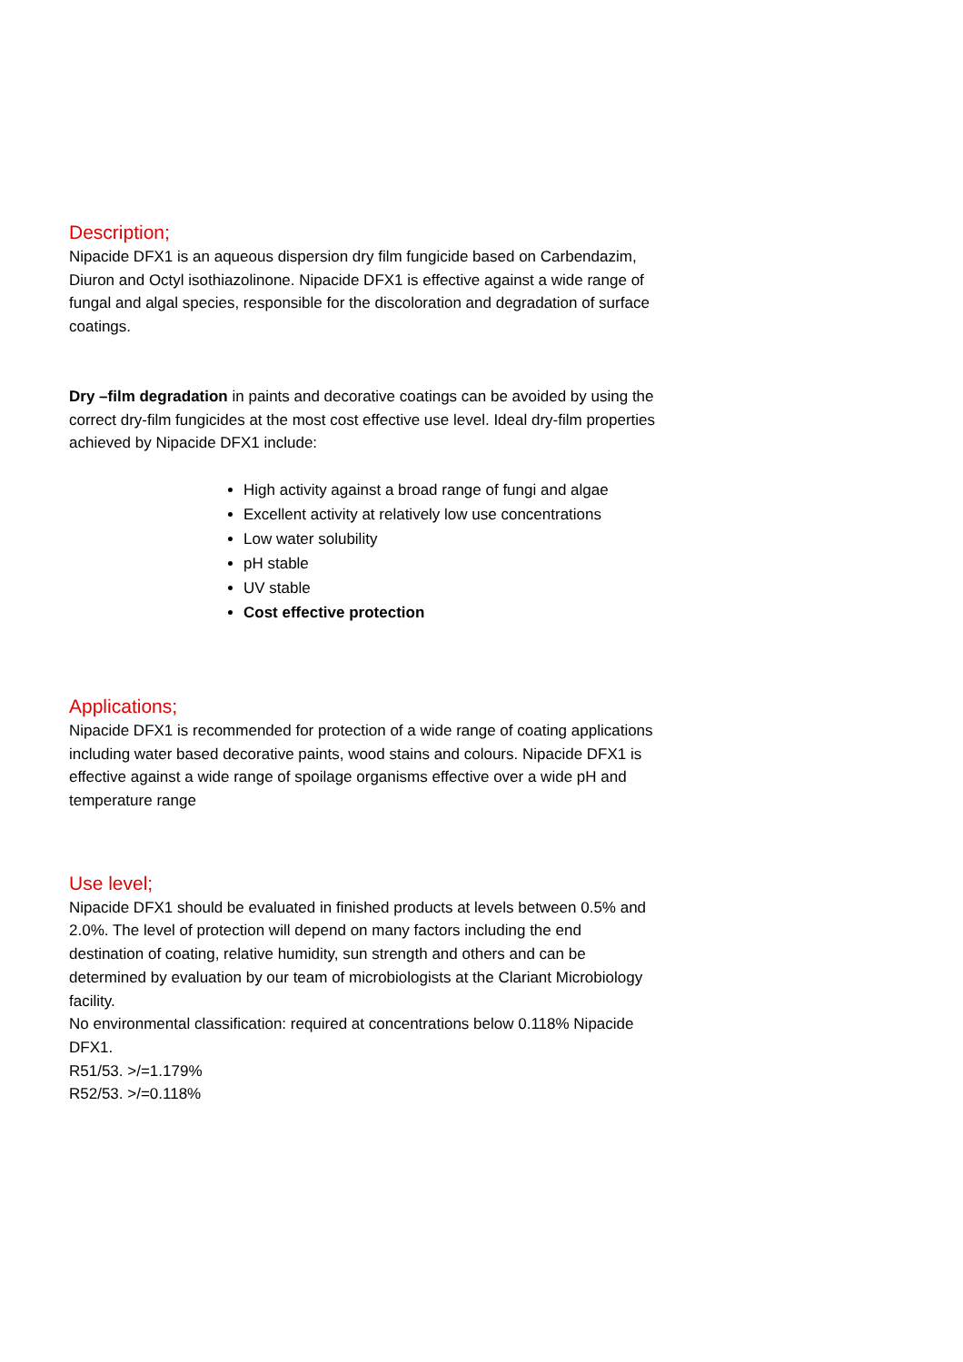Description;
Nipacide DFX1 is an aqueous dispersion dry film fungicide based on Carbendazim, Diuron and Octyl isothiazolinone. Nipacide DFX1 is effective against a wide range of fungal and algal species, responsible for the discoloration and degradation of surface coatings.
Dry –film degradation in paints and decorative coatings can be avoided by using the correct dry-film fungicides at the most cost effective use level. Ideal dry-film properties achieved by Nipacide DFX1 include:
High activity against a broad range of fungi and algae
Excellent activity at relatively low use concentrations
Low water solubility
pH stable
UV stable
Cost effective protection
Applications;
Nipacide DFX1 is recommended for protection of a wide range of coating applications including water based decorative paints, wood stains and colours. Nipacide DFX1 is effective against a wide range of spoilage organisms effective over a wide pH and temperature range
Use level;
Nipacide DFX1 should be evaluated in finished products at levels between 0.5% and 2.0%. The level of protection will depend on many factors including the end destination of coating, relative humidity, sun strength and others and can be determined by evaluation by our team of microbiologists at the Clariant Microbiology facility.
No environmental classification: required at concentrations below 0.118% Nipacide DFX1.
R51/53. >/=1.179%
R52/53. >/=0.118%